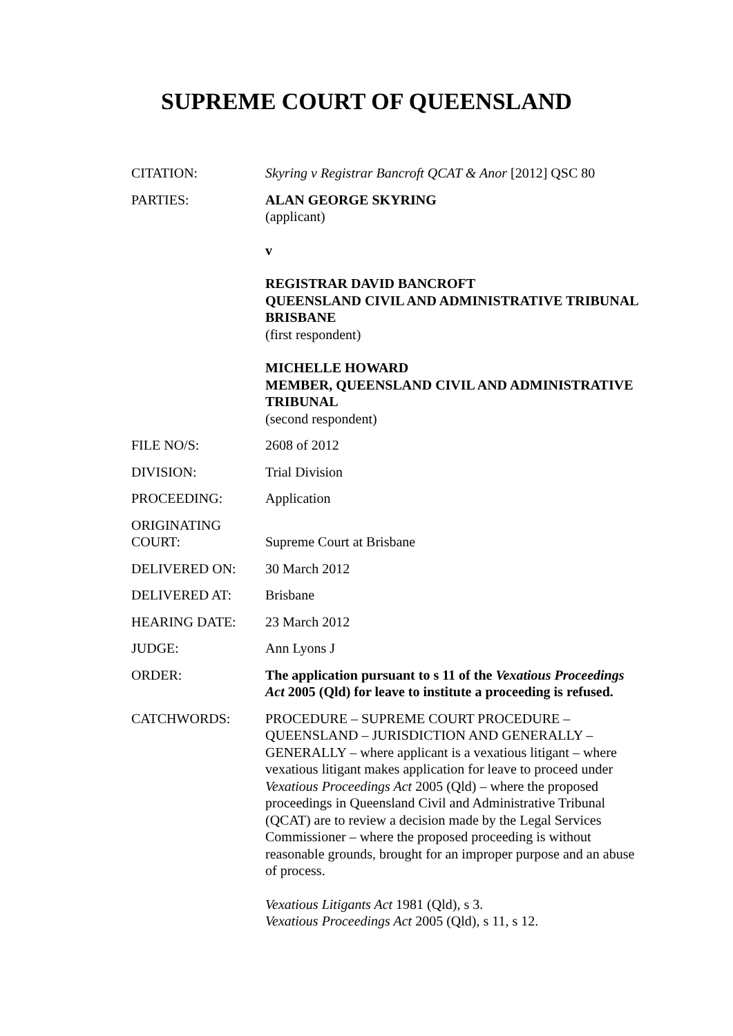SUPREME COURT OF QUEENSLAND
| CITATION: | Skyring v Registrar Bancroft QCAT & Anor [2012] QSC 80 |
| PARTIES: | ALAN GEORGE SKYRING (applicant) v REGISTRAR DAVID BANCROFT QUEENSLAND CIVIL AND ADMINISTRATIVE TRIBUNAL BRISBANE (first respondent) MICHELLE HOWARD MEMBER, QUEENSLAND CIVIL AND ADMINISTRATIVE TRIBUNAL (second respondent) |
| FILE NO/S: | 2608 of 2012 |
| DIVISION: | Trial Division |
| PROCEEDING: | Application |
| ORIGINATING COURT: | Supreme Court at Brisbane |
| DELIVERED ON: | 30 March 2012 |
| DELIVERED AT: | Brisbane |
| HEARING DATE: | 23 March 2012 |
| JUDGE: | Ann Lyons J |
| ORDER: | The application pursuant to s 11 of the Vexatious Proceedings Act 2005 (Qld) for leave to institute a proceeding is refused. |
| CATCHWORDS: | PROCEDURE – SUPREME COURT PROCEDURE – QUEENSLAND – JURISDICTION AND GENERALLY – GENERALLY – where applicant is a vexatious litigant – where vexatious litigant makes application for leave to proceed under Vexatious Proceedings Act 2005 (Qld) – where the proposed proceedings in Queensland Civil and Administrative Tribunal (QCAT) are to review a decision made by the Legal Services Commissioner – where the proposed proceeding is without reasonable grounds, brought for an improper purpose and an abuse of process. Vexatious Litigants Act 1981 (Qld), s 3. Vexatious Proceedings Act 2005 (Qld), s 11, s 12. |